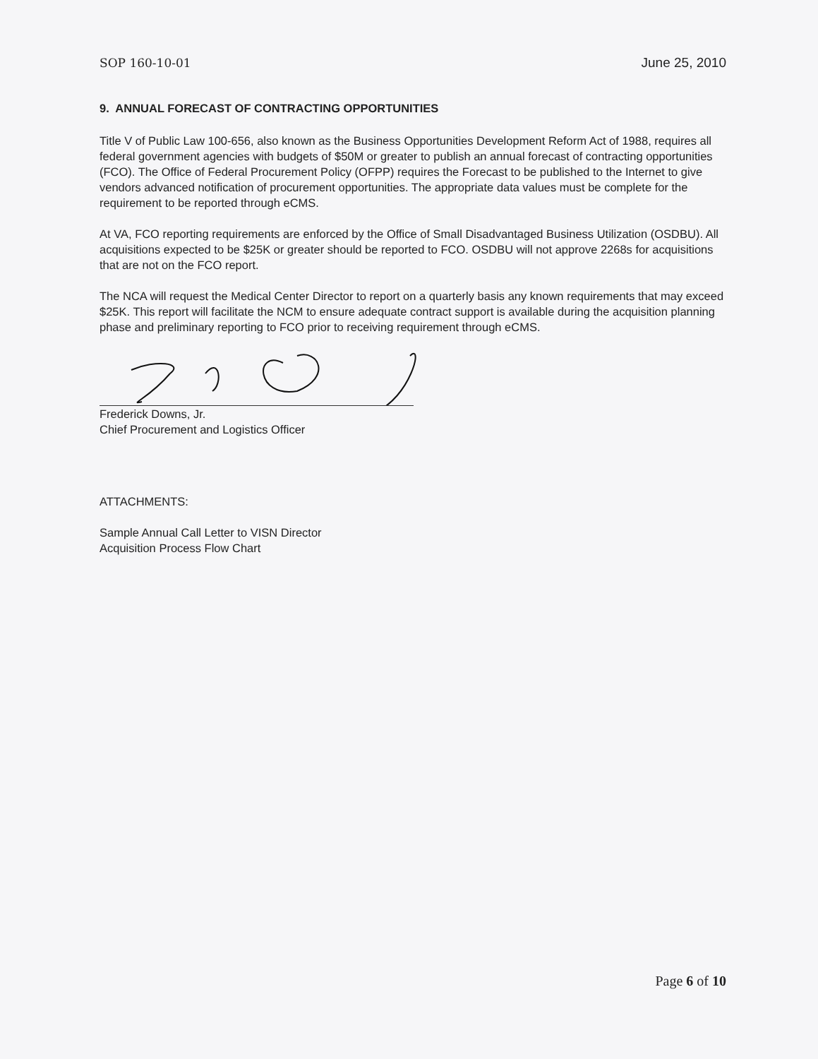SOP 160-10-01 June 25, 2010
9. ANNUAL FORECAST OF CONTRACTING OPPORTUNITIES
Title V of Public Law 100-656, also known as the Business Opportunities Development Reform Act of 1988, requires all federal government agencies with budgets of $50M or greater to publish an annual forecast of contracting opportunities (FCO). The Office of Federal Procurement Policy (OFPP) requires the Forecast to be published to the Internet to give vendors advanced notification of procurement opportunities. The appropriate data values must be complete for the requirement to be reported through eCMS.
At VA, FCO reporting requirements are enforced by the Office of Small Disadvantaged Business Utilization (OSDBU). All acquisitions expected to be $25K or greater should be reported to FCO. OSDBU will not approve 2268s for acquisitions that are not on the FCO report.
The NCA will request the Medical Center Director to report on a quarterly basis any known requirements that may exceed $25K. This report will facilitate the NCM to ensure adequate contract support is available during the acquisition planning phase and preliminary reporting to FCO prior to receiving requirement through eCMS.
Frederick Downs, Jr.
Chief Procurement and Logistics Officer
ATTACHMENTS:
Sample Annual Call Letter to VISN Director
Acquisition Process Flow Chart
Page 6 of 10